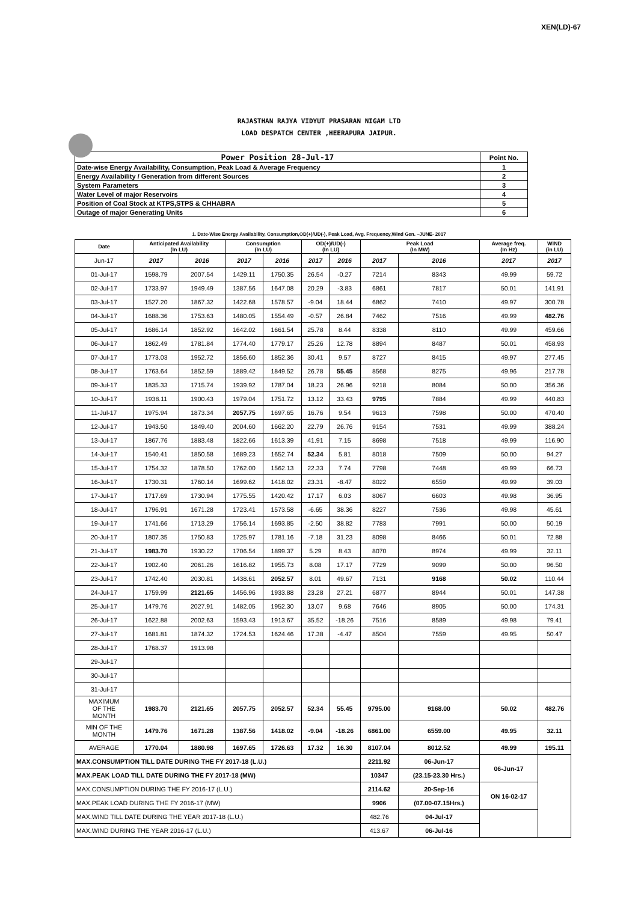XEN(LD)-67
RAJASTHAN RAJYA VIDYUT PRASARAN NIGAM LTD
LOAD DESPATCH CENTER ,HEERAPURA JAIPUR.
| Power Position 28-Jul-17 | Point No. |
| Date-wise Energy Availability, Consumption, Peak Load & Average Frequency | 1 |
| Energy Availability / Generation from different Sources | 2 |
| System Parameters | 3 |
| Water Level of major Reservoirs | 4 |
| Position of Coal Stock at KTPS,STPS & CHHABRA | 5 |
| Outage of major Generating Units | 6 |
1. Date-Wise Energy Availability, Consumption,OD(+)/UD(-), Peak Load, Avg. Frequency,Wind Gen. –JUNE- 2017
| Date | Anticipated Availability (In LU) | | Consumption (In LU) | | OD(+)/UD(-) (In LU) | | Peak Load (In MW) | | Average freq. (In Hz) | WIND (in LU) |
| --- | --- | --- | --- | --- | --- | --- | --- | --- | --- | --- |
| Jun-17 | 2017 | 2016 | 2017 | 2016 | 2017 | 2016 | 2017 | 2016 | 2017 | 2017 |
| 01-Jul-17 | 1598.79 | 2007.54 | 1429.11 | 1750.35 | 26.54 | -0.27 | 7214 | 8343 | 49.99 | 59.72 |
| 02-Jul-17 | 1733.97 | 1949.49 | 1387.56 | 1647.08 | 20.29 | -3.83 | 6861 | 7817 | 50.01 | 141.91 |
| 03-Jul-17 | 1527.20 | 1867.32 | 1422.68 | 1578.57 | -9.04 | 18.44 | 6862 | 7410 | 49.97 | 300.78 |
| 04-Jul-17 | 1688.36 | 1753.63 | 1480.05 | 1554.49 | -0.57 | 26.84 | 7462 | 7516 | 49.99 | 482.76 |
| 05-Jul-17 | 1686.14 | 1852.92 | 1642.02 | 1661.54 | 25.78 | 8.44 | 8338 | 8110 | 49.99 | 459.66 |
| 06-Jul-17 | 1862.49 | 1781.84 | 1774.40 | 1779.17 | 25.26 | 12.78 | 8894 | 8487 | 50.01 | 458.93 |
| 07-Jul-17 | 1773.03 | 1952.72 | 1856.60 | 1852.36 | 30.41 | 9.57 | 8727 | 8415 | 49.97 | 277.45 |
| 08-Jul-17 | 1763.64 | 1852.59 | 1889.42 | 1849.52 | 26.78 | 55.45 | 8568 | 8275 | 49.96 | 217.78 |
| 09-Jul-17 | 1835.33 | 1715.74 | 1939.92 | 1787.04 | 18.23 | 26.96 | 9218 | 8084 | 50.00 | 356.36 |
| 10-Jul-17 | 1938.11 | 1900.43 | 1979.04 | 1751.72 | 13.12 | 33.43 | 9795 | 7884 | 49.99 | 440.83 |
| 11-Jul-17 | 1975.94 | 1873.34 | 2057.75 | 1697.65 | 16.76 | 9.54 | 9613 | 7598 | 50.00 | 470.40 |
| 12-Jul-17 | 1943.50 | 1849.40 | 2004.60 | 1662.20 | 22.79 | 26.76 | 9154 | 7531 | 49.99 | 388.24 |
| 13-Jul-17 | 1867.76 | 1883.48 | 1822.66 | 1613.39 | 41.91 | 7.15 | 8698 | 7518 | 49.99 | 116.90 |
| 14-Jul-17 | 1540.41 | 1850.58 | 1689.23 | 1652.74 | 52.34 | 5.81 | 8018 | 7509 | 50.00 | 94.27 |
| 15-Jul-17 | 1754.32 | 1878.50 | 1762.00 | 1562.13 | 22.33 | 7.74 | 7798 | 7448 | 49.99 | 66.73 |
| 16-Jul-17 | 1730.31 | 1760.14 | 1699.62 | 1418.02 | 23.31 | -8.47 | 8022 | 6559 | 49.99 | 39.03 |
| 17-Jul-17 | 1717.69 | 1730.94 | 1775.55 | 1420.42 | 17.17 | 6.03 | 8067 | 6603 | 49.98 | 36.95 |
| 18-Jul-17 | 1796.91 | 1671.28 | 1723.41 | 1573.58 | -6.65 | 38.36 | 8227 | 7536 | 49.98 | 45.61 |
| 19-Jul-17 | 1741.66 | 1713.29 | 1756.14 | 1693.85 | -2.50 | 38.82 | 7783 | 7991 | 50.00 | 50.19 |
| 20-Jul-17 | 1807.35 | 1750.83 | 1725.97 | 1781.16 | -7.18 | 31.23 | 8098 | 8466 | 50.01 | 72.88 |
| 21-Jul-17 | 1983.70 | 1930.22 | 1706.54 | 1899.37 | 5.29 | 8.43 | 8070 | 8974 | 49.99 | 32.11 |
| 22-Jul-17 | 1902.40 | 2061.26 | 1616.82 | 1955.73 | 8.08 | 17.17 | 7729 | 9099 | 50.00 | 96.50 |
| 23-Jul-17 | 1742.40 | 2030.81 | 1438.61 | 2052.57 | 8.01 | 49.67 | 7131 | 9168 | 50.02 | 110.44 |
| 24-Jul-17 | 1759.99 | 2121.65 | 1456.96 | 1933.88 | 23.28 | 27.21 | 6877 | 8944 | 50.01 | 147.38 |
| 25-Jul-17 | 1479.76 | 2027.91 | 1482.05 | 1952.30 | 13.07 | 9.68 | 7646 | 8905 | 50.00 | 174.31 |
| 26-Jul-17 | 1622.88 | 2002.63 | 1593.43 | 1913.67 | 35.52 | -18.26 | 7516 | 8589 | 49.98 | 79.41 |
| 27-Jul-17 | 1681.81 | 1874.32 | 1724.53 | 1624.46 | 17.38 | -4.47 | 8504 | 7559 | 49.95 | 50.47 |
| 28-Jul-17 | 1768.37 | 1913.98 | | | | | | | | |
| 29-Jul-17 | | | | | | | | | | |
| 30-Jul-17 | | | | | | | | | | |
| 31-Jul-17 | | | | | | | | | | |
| MAXIMUM OF THE MONTH | 1983.70 | 2121.65 | 2057.75 | 2052.57 | 52.34 | 55.45 | 9795.00 | 9168.00 | 50.02 | 482.76 |
| MIN OF THE MONTH | 1479.76 | 1671.28 | 1387.56 | 1418.02 | -9.04 | -18.26 | 6861.00 | 6559.00 | 49.95 | 32.11 |
| AVERAGE | 1770.04 | 1880.98 | 1697.65 | 1726.63 | 17.32 | 16.30 | 8107.04 | 8012.52 | 49.99 | 195.11 |
| MAX.CONSUMPTION TILL DATE DURING THE FY 2017-18 (L.U.) | | | | | | | 2211.92 | 06-Jun-17 | 06-Jun-17 | |
| MAX.PEAK LOAD TILL DATE DURING THE FY 2017-18 (MW) | | | | | | | 10347 | (23.15-23.30 Hrs.) | | |
| MAX.CONSUMPTION DURING THE FY 2016-17 (L.U.) | | | | | | | 2114.62 | 20-Sep-16 | ON 16-02-17 | |
| MAX.PEAK LOAD DURING THE FY 2016-17 (MW) | | | | | | | 9906 | (07.00-07.15Hrs.) | | |
| MAX.WIND TILL DATE DURING THE YEAR 2017-18 (L.U.) | | | | | | | 482.76 | 04-Jul-17 | | |
| MAX.WIND DURING THE YEAR 2016-17 (L.U.) | | | | | | | 413.67 | 06-Jul-16 | | |